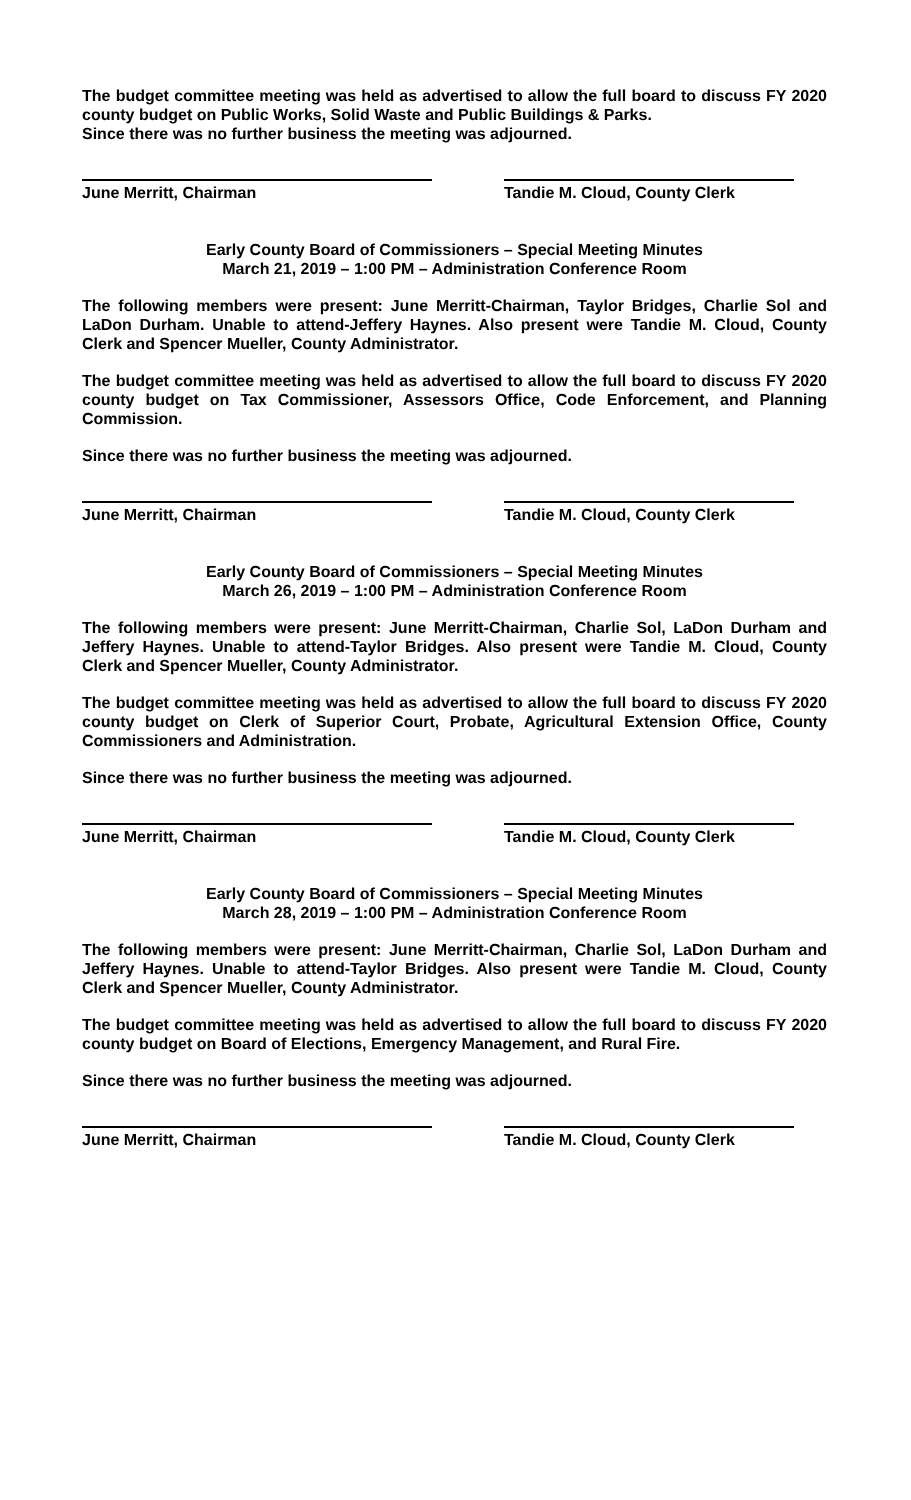The budget committee meeting was held as advertised to allow the full board to discuss FY 2020 county budget on Public Works, Solid Waste and Public Buildings & Parks.
Since there was no further business the meeting was adjourned.
June Merritt, Chairman Tandie M. Cloud, County Clerk
Early County Board of Commissioners – Special Meeting Minutes
March 21, 2019 – 1:00 PM – Administration Conference Room
The following members were present: June Merritt-Chairman, Taylor Bridges, Charlie Sol and LaDon Durham. Unable to attend-Jeffery Haynes. Also present were Tandie M. Cloud, County Clerk and Spencer Mueller, County Administrator.
The budget committee meeting was held as advertised to allow the full board to discuss FY 2020 county budget on Tax Commissioner, Assessors Office, Code Enforcement, and Planning Commission.
Since there was no further business the meeting was adjourned.
June Merritt, Chairman Tandie M. Cloud, County Clerk
Early County Board of Commissioners – Special Meeting Minutes
March 26, 2019 – 1:00 PM – Administration Conference Room
The following members were present: June Merritt-Chairman, Charlie Sol, LaDon Durham and Jeffery Haynes. Unable to attend-Taylor Bridges. Also present were Tandie M. Cloud, County Clerk and Spencer Mueller, County Administrator.
The budget committee meeting was held as advertised to allow the full board to discuss FY 2020 county budget on Clerk of Superior Court, Probate, Agricultural Extension Office, County Commissioners and Administration.
Since there was no further business the meeting was adjourned.
June Merritt, Chairman Tandie M. Cloud, County Clerk
Early County Board of Commissioners – Special Meeting Minutes
March 28, 2019 – 1:00 PM – Administration Conference Room
The following members were present: June Merritt-Chairman, Charlie Sol, LaDon Durham and Jeffery Haynes. Unable to attend-Taylor Bridges. Also present were Tandie M. Cloud, County Clerk and Spencer Mueller, County Administrator.
The budget committee meeting was held as advertised to allow the full board to discuss FY 2020 county budget on Board of Elections, Emergency Management, and Rural Fire.
Since there was no further business the meeting was adjourned.
June Merritt, Chairman Tandie M. Cloud, County Clerk